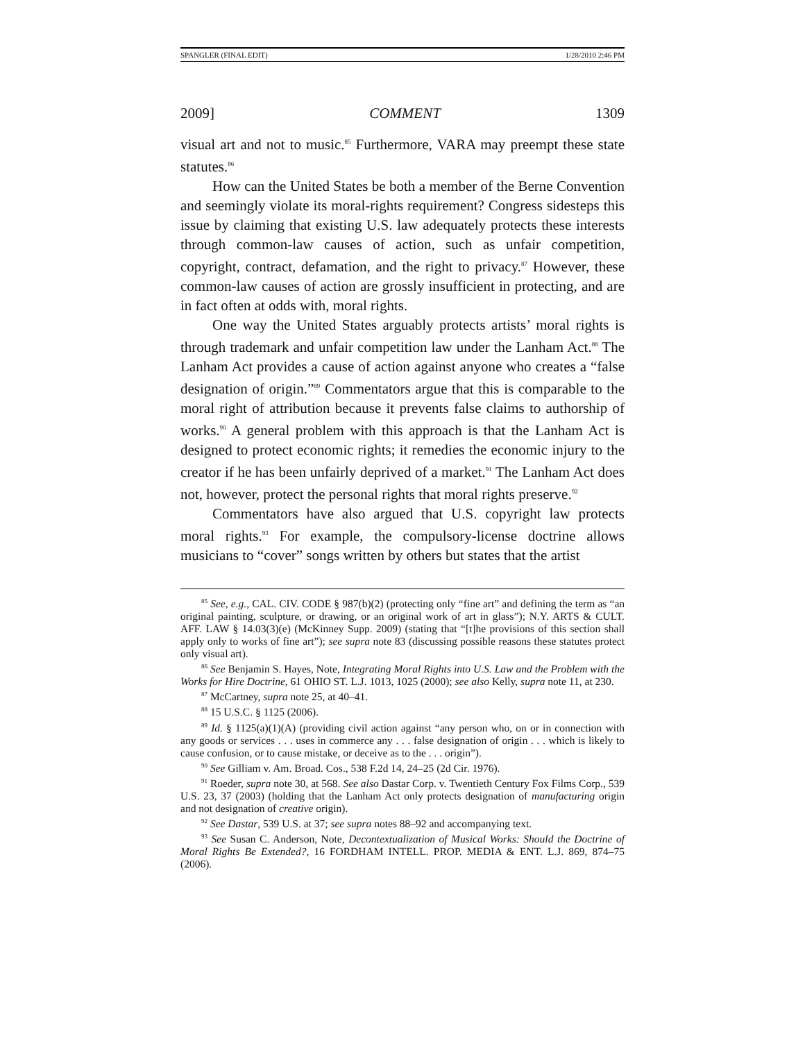SPANGLER (FINAL EDIT) 1/28/2010 2:46 PM
2009] COMMENT 1309
visual art and not to music.<sup>85</sup> Furthermore, VARA may preempt these state statutes.<sup>86</sup>
How can the United States be both a member of the Berne Convention and seemingly violate its moral-rights requirement? Congress sidesteps this issue by claiming that existing U.S. law adequately protects these interests through common-law causes of action, such as unfair competition, copyright, contract, defamation, and the right to privacy.<sup>87</sup> However, these common-law causes of action are grossly insufficient in protecting, and are in fact often at odds with, moral rights.
One way the United States arguably protects artists’ moral rights is through trademark and unfair competition law under the Lanham Act.<sup>88</sup> The Lanham Act provides a cause of action against anyone who creates a “false designation of origin.”<sup>89</sup> Commentators argue that this is comparable to the moral right of attribution because it prevents false claims to authorship of works.<sup>90</sup> A general problem with this approach is that the Lanham Act is designed to protect economic rights; it remedies the economic injury to the creator if he has been unfairly deprived of a market.<sup>91</sup> The Lanham Act does not, however, protect the personal rights that moral rights preserve.<sup>92</sup>
Commentators have also argued that U.S. copyright law protects moral rights.<sup>93</sup> For example, the compulsory-license doctrine allows musicians to “cover” songs written by others but states that the artist
<sup>85</sup> See, e.g., CAL. CIV. CODE § 987(b)(2) (protecting only “fine art” and defining the term as “an original painting, sculpture, or drawing, or an original work of art in glass”); N.Y. ARTS & CULT. AFF. LAW § 14.03(3)(e) (McKinney Supp. 2009) (stating that “[t]he provisions of this section shall apply only to works of fine art”); see supra note 83 (discussing possible reasons these statutes protect only visual art).
<sup>86</sup> See Benjamin S. Hayes, Note, Integrating Moral Rights into U.S. Law and the Problem with the Works for Hire Doctrine, 61 OHIO ST. L.J. 1013, 1025 (2000); see also Kelly, supra note 11, at 230.
<sup>87</sup> McCartney, supra note 25, at 40–41.
<sup>88</sup> 15 U.S.C. § 1125 (2006).
<sup>89</sup> Id. § 1125(a)(1)(A) (providing civil action against “any person who, on or in connection with any goods or services . . . uses in commerce any . . . false designation of origin . . . which is likely to cause confusion, or to cause mistake, or deceive as to the . . . origin”).
<sup>90</sup> See Gilliam v. Am. Broad. Cos., 538 F.2d 14, 24–25 (2d Cir. 1976).
<sup>91</sup> Roeder, supra note 30, at 568. See also Dastar Corp. v. Twentieth Century Fox Films Corp., 539 U.S. 23, 37 (2003) (holding that the Lanham Act only protects designation of manufacturing origin and not designation of creative origin).
<sup>92</sup> See Dastar, 539 U.S. at 37; see supra notes 88–92 and accompanying text.
<sup>93</sup> See Susan C. Anderson, Note, Decontextualization of Musical Works: Should the Doctrine of Moral Rights Be Extended?, 16 FORDHAM INTELL. PROP. MEDIA & ENT. L.J. 869, 874–75 (2006).